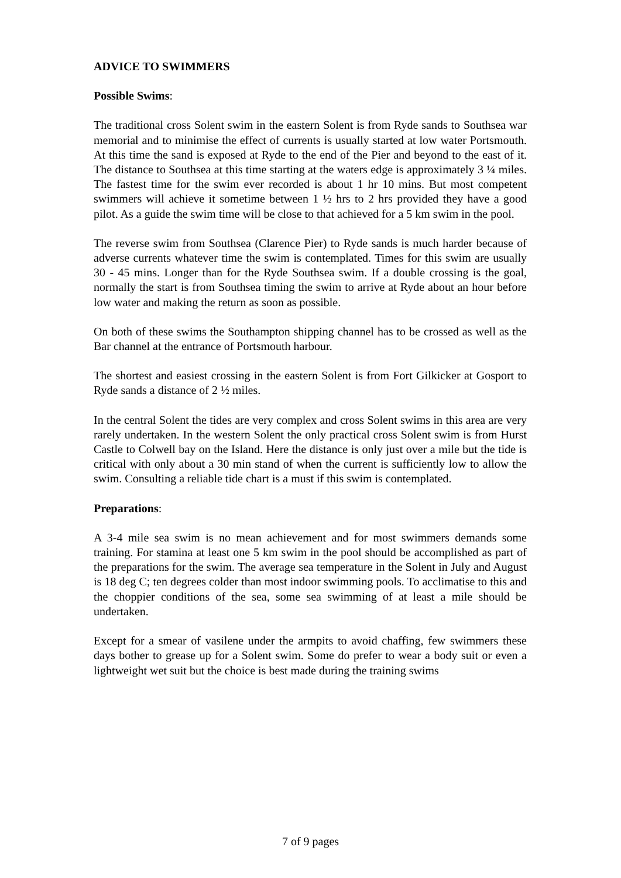ADVICE TO SWIMMERS
Possible Swims:
The traditional cross Solent swim in the eastern Solent is from Ryde sands to Southsea war memorial and to minimise the effect of currents is usually started at low water Portsmouth. At this time the sand is exposed at Ryde to the end of the Pier and beyond to the east of it. The distance to Southsea at this time starting at the waters edge is approximately 3 ¼ miles. The fastest time for the swim ever recorded is about 1 hr 10 mins. But most competent swimmers will achieve it sometime between 1 ½ hrs to 2 hrs provided they have a good pilot. As a guide the swim time will be close to that achieved for a 5 km swim in the pool.
The reverse swim from Southsea (Clarence Pier) to Ryde sands is much harder because of adverse currents whatever time the swim is contemplated. Times for this swim are usually 30 - 45 mins. Longer than for the Ryde Southsea swim. If a double crossing is the goal, normally the start is from Southsea timing the swim to arrive at Ryde about an hour before low water and making the return as soon as possible.
On both of these swims the Southampton shipping channel has to be crossed as well as the Bar channel at the entrance of Portsmouth harbour.
The shortest and easiest crossing in the eastern Solent is from Fort Gilkicker at Gosport to Ryde sands a distance of 2 ½ miles.
In the central Solent the tides are very complex and cross Solent swims in this area are very rarely undertaken. In the western Solent the only practical cross Solent swim is from Hurst Castle to Colwell bay on the Island. Here the distance is only just over a mile but the tide is critical with only about a 30 min stand of when the current is sufficiently low to allow the swim. Consulting a reliable tide chart is a must if this swim is contemplated.
Preparations:
A 3-4 mile sea swim is no mean achievement and for most swimmers demands some training. For stamina at least one 5 km swim in the pool should be accomplished as part of the preparations for the swim. The average sea temperature in the Solent in July and August is 18 deg C; ten degrees colder than most indoor swimming pools. To acclimatise to this and the choppier conditions of the sea, some sea swimming of at least a mile should be undertaken.
Except for a smear of vasilene under the armpits to avoid chaffing, few swimmers these days bother to grease up for a Solent swim. Some do prefer to wear a body suit or even a lightweight wet suit but the choice is best made during the training swims
7 of 9 pages